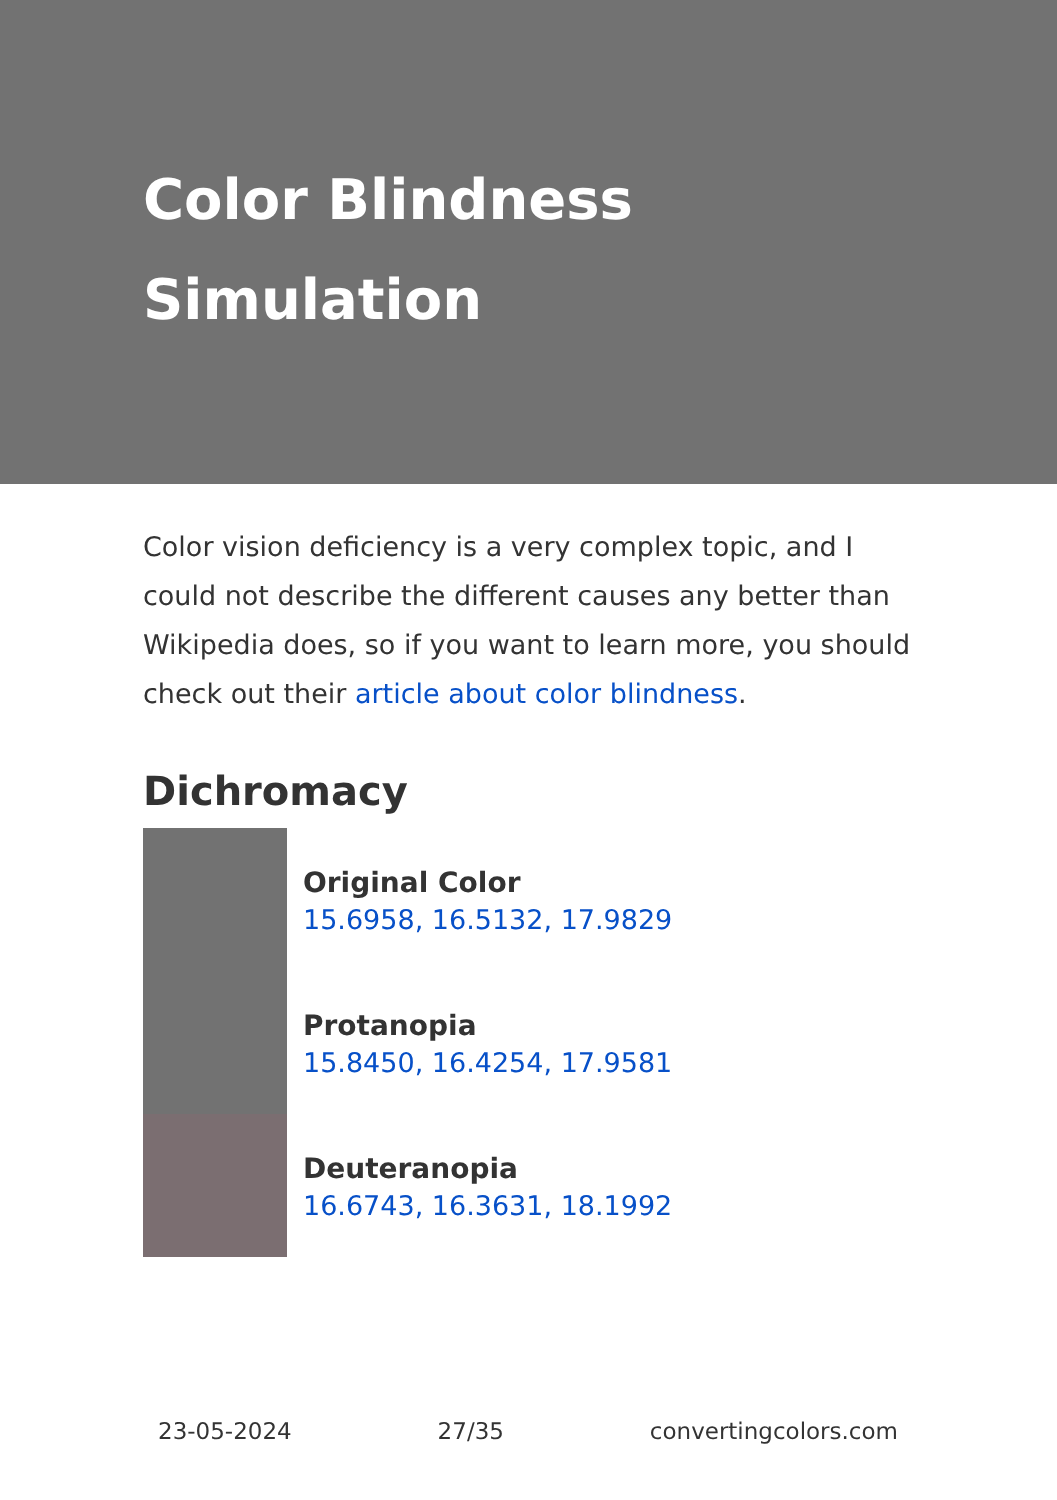Color Blindness
Simulation
Color vision deficiency is a very complex topic, and I could not describe the different causes any better than Wikipedia does, so if you want to learn more, you should check out their article about color blindness.
Dichromacy
Original Color
15.6958, 16.5132, 17.9829
Protanopia
15.8450, 16.4254, 17.9581
Deuteranopia
16.6743, 16.3631, 18.1992
23-05-2024 27/35 convertingcolors.com